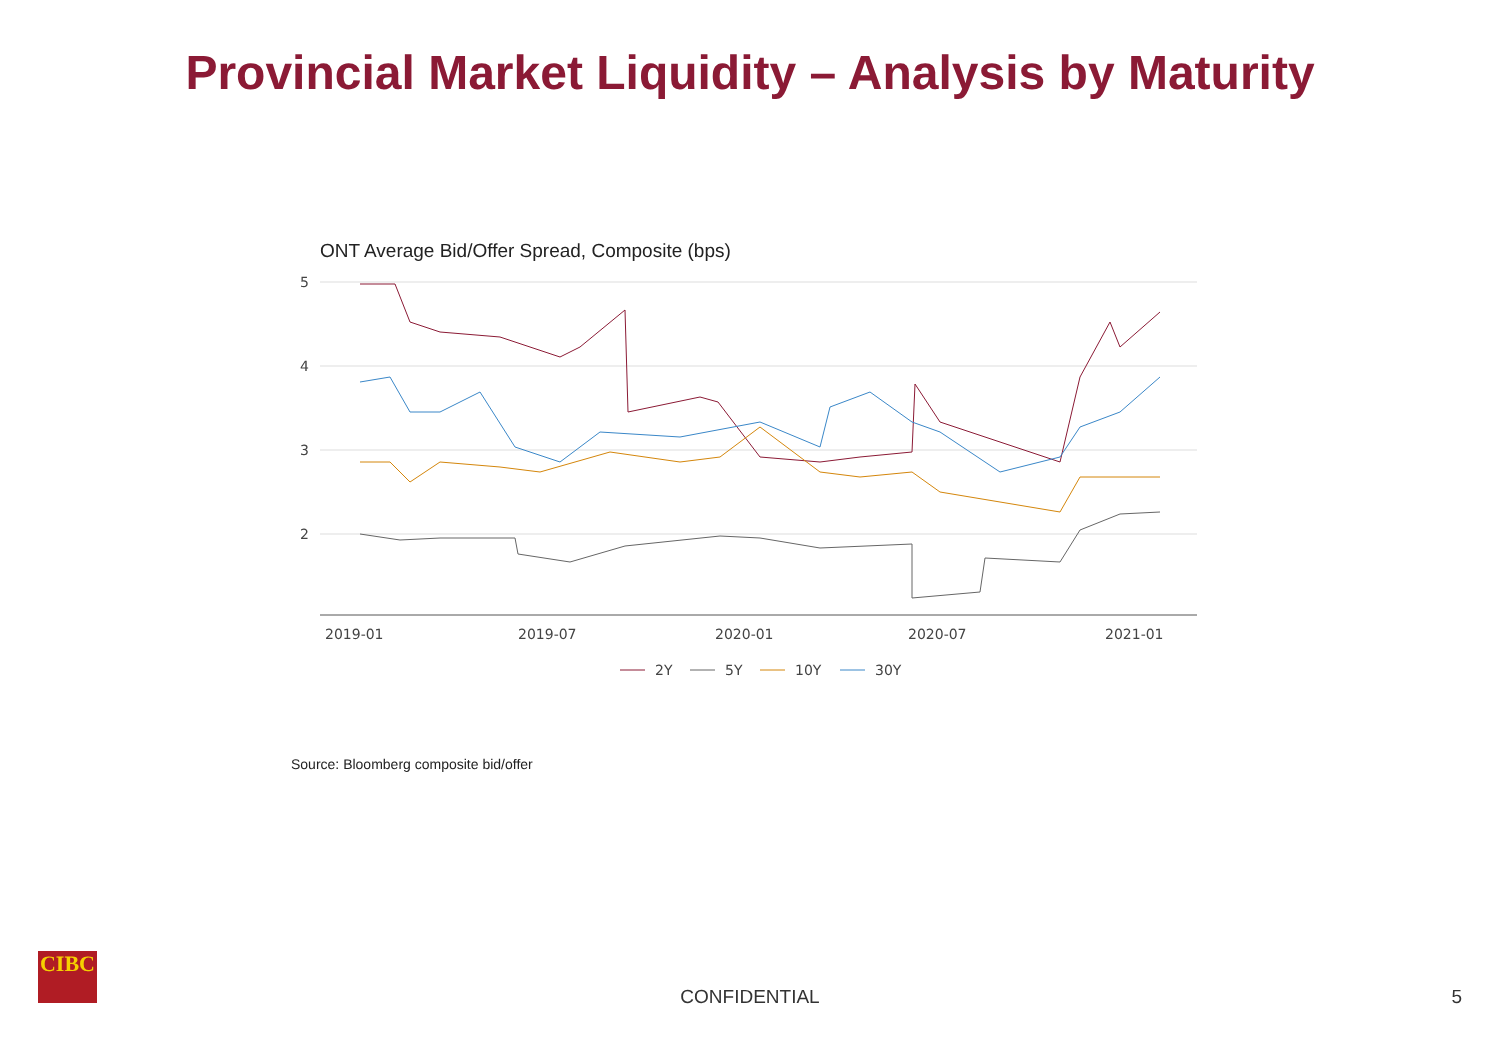Provincial Market Liquidity – Analysis by Maturity
ONT Average Bid/Offer Spread, Composite (bps)
5
4
3
2
2019-01
2019-07
2020-01
2020-07
2021-01
2Y
5Y
10Y
30Y
Source: Bloomberg composite bid/offer
CIBC
CONFIDENTIAL 5